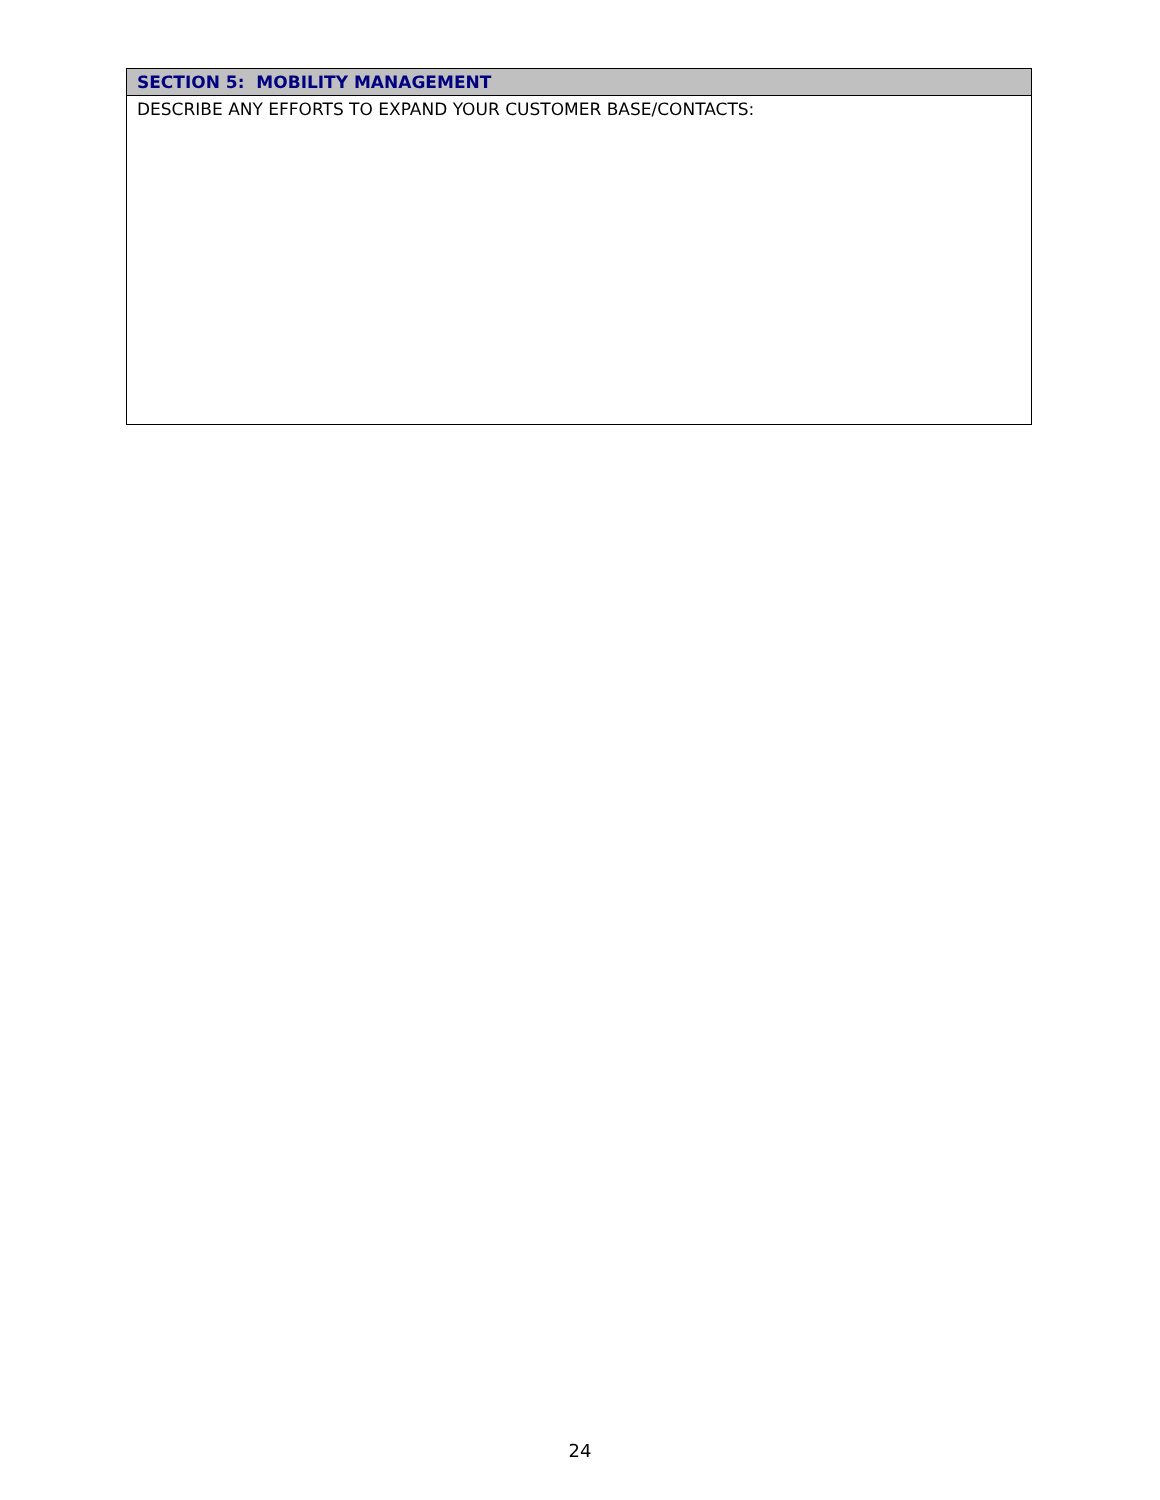| SECTION 5: MOBILITY MANAGEMENT |
| --- |
| DESCRIBE ANY EFFORTS TO EXPAND YOUR CUSTOMER BASE/CONTACTS: |
24